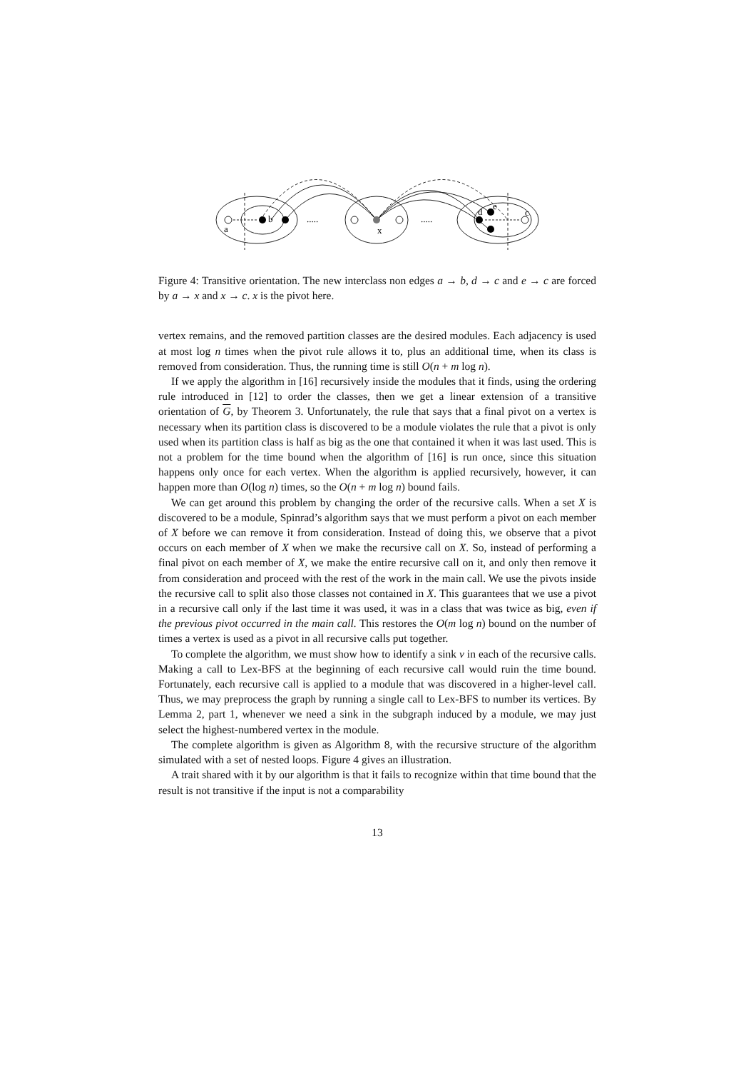b
a
x
d
e
c
.....
.....
Figure 4: Transitive orientation. The new interclass non edges a → b, d → c and e → c are forced by a → x and x → c. x is the pivot here.
vertex remains, and the removed partition classes are the desired modules. Each adjacency is used at most log n times when the pivot rule allows it to, plus an additional time, when its class is removed from consideration. Thus, the running time is still O(n + m log n).
If we apply the algorithm in [16] recursively inside the modules that it finds, using the ordering rule introduced in [12] to order the classes, then we get a linear extension of a transitive orientation of G, by Theorem 3. Unfortunately, the rule that says that a final pivot on a vertex is necessary when its partition class is discovered to be a module violates the rule that a pivot is only used when its partition class is half as big as the one that contained it when it was last used. This is not a problem for the time bound when the algorithm of [16] is run once, since this situation happens only once for each vertex. When the algorithm is applied recursively, however, it can happen more than O(log n) times, so the O(n + m log n) bound fails.
We can get around this problem by changing the order of the recursive calls. When a set X is discovered to be a module, Spinrad’s algorithm says that we must perform a pivot on each member of X before we can remove it from consideration. Instead of doing this, we observe that a pivot occurs on each member of X when we make the recursive call on X. So, instead of performing a final pivot on each member of X, we make the entire recursive call on it, and only then remove it from consideration and proceed with the rest of the work in the main call. We use the pivots inside the recursive call to split also those classes not contained in X. This guarantees that we use a pivot in a recursive call only if the last time it was used, it was in a class that was twice as big, even if the previous pivot occurred in the main call. This restores the O(m log n) bound on the number of times a vertex is used as a pivot in all recursive calls put together.
To complete the algorithm, we must show how to identify a sink v in each of the recursive calls. Making a call to Lex-BFS at the beginning of each recursive call would ruin the time bound. Fortunately, each recursive call is applied to a module that was discovered in a higher-level call. Thus, we may preprocess the graph by running a single call to Lex-BFS to number its vertices. By Lemma 2, part 1, whenever we need a sink in the subgraph induced by a module, we may just select the highest-numbered vertex in the module.
The complete algorithm is given as Algorithm 8, with the recursive structure of the algorithm simulated with a set of nested loops. Figure 4 gives an illustration.
A trait shared with it by our algorithm is that it fails to recognize within that time bound that the result is not transitive if the input is not a comparability
13